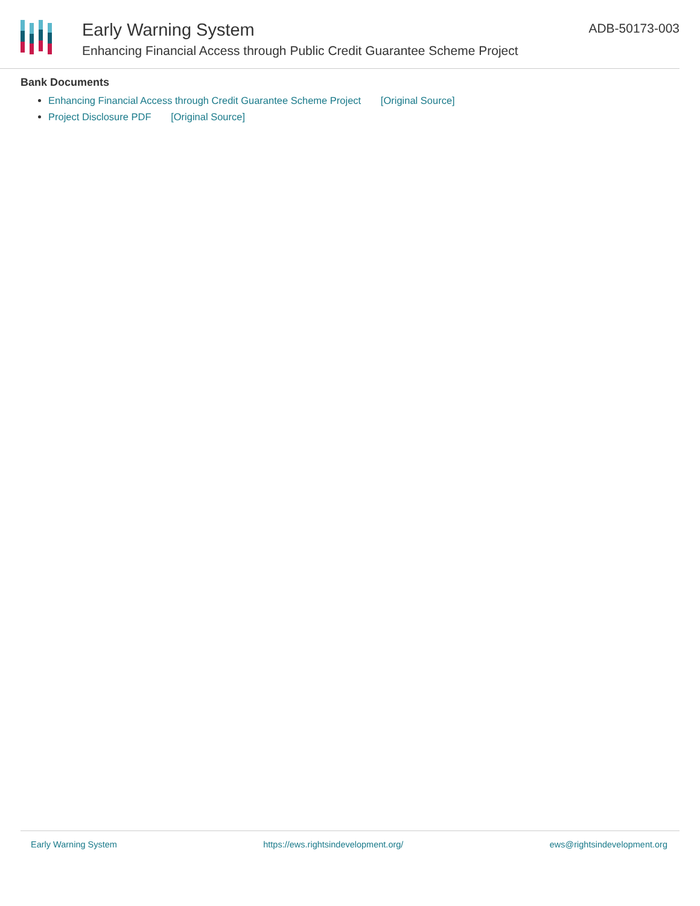Early Warning System
Enhancing Financial Access through Public Credit Guarantee Scheme Project
ADB-50173-003
Bank Documents
Enhancing Financial Access through Credit Guarantee Scheme Project [Original Source]
Project Disclosure PDF [Original Source]
Early Warning System https://ews.rightsindevelopment.org/ ews@rightsindevelopment.org